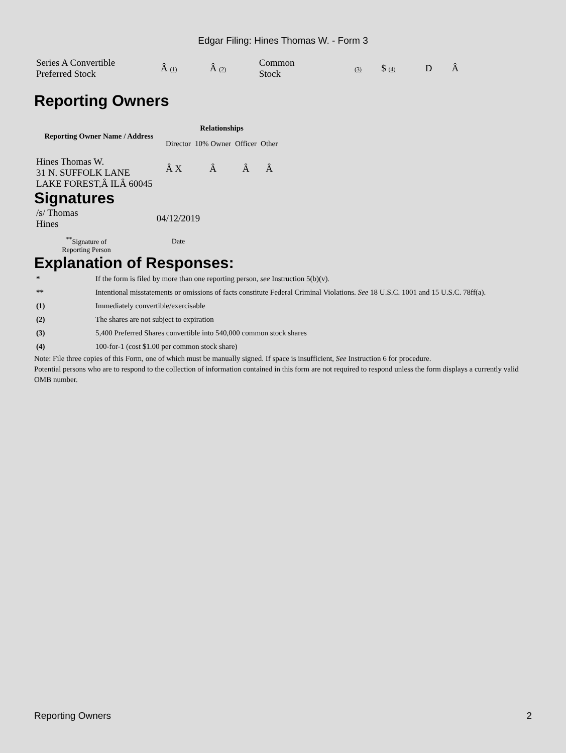Edgar Filing: Hines Thomas W. - Form 3
| Series A Convertible Preferred Stock | Â (1) | Â (2) | Common Stock | (3) | $ (4) | D | Â |
Reporting Owners
| Reporting Owner Name / Address | Relationships | | | |
| --- | --- | --- | --- | --- |
| | Director | 10% Owner | Officer | Other |
| Hines Thomas W. 31 N. SUFFOLK LANE LAKE FOREST,Â ILÂ 60045 | Â X | Â | Â | Â |
Signatures
| /s/ Thomas Hines | 04/12/2019 |
| <sup>**</sup> Signature of Reporting Person | Date |
Explanation of Responses:
| * | If the form is filed by more than one reporting person, see Instruction 5(b)(v). |
| ** | Intentional misstatements or omissions of facts constitute Federal Criminal Violations. See 18 U.S.C. 1001 and 15 U.S.C. 78ff(a). |
| (1) | Immediately convertible/exercisable |
| (2) | The shares are not subject to expiration |
| (3) | 5,400 Preferred Shares convertible into 540,000 common stock shares |
| (4) | 100-for-1 (cost $1.00 per common stock share) |
Note: File three copies of this Form, one of which must be manually signed. If space is insufficient, See Instruction 6 for procedure.
Potential persons who are to respond to the collection of information contained in this form are not required to respond unless the form displays a currently valid OMB number.
Reporting Owners 2